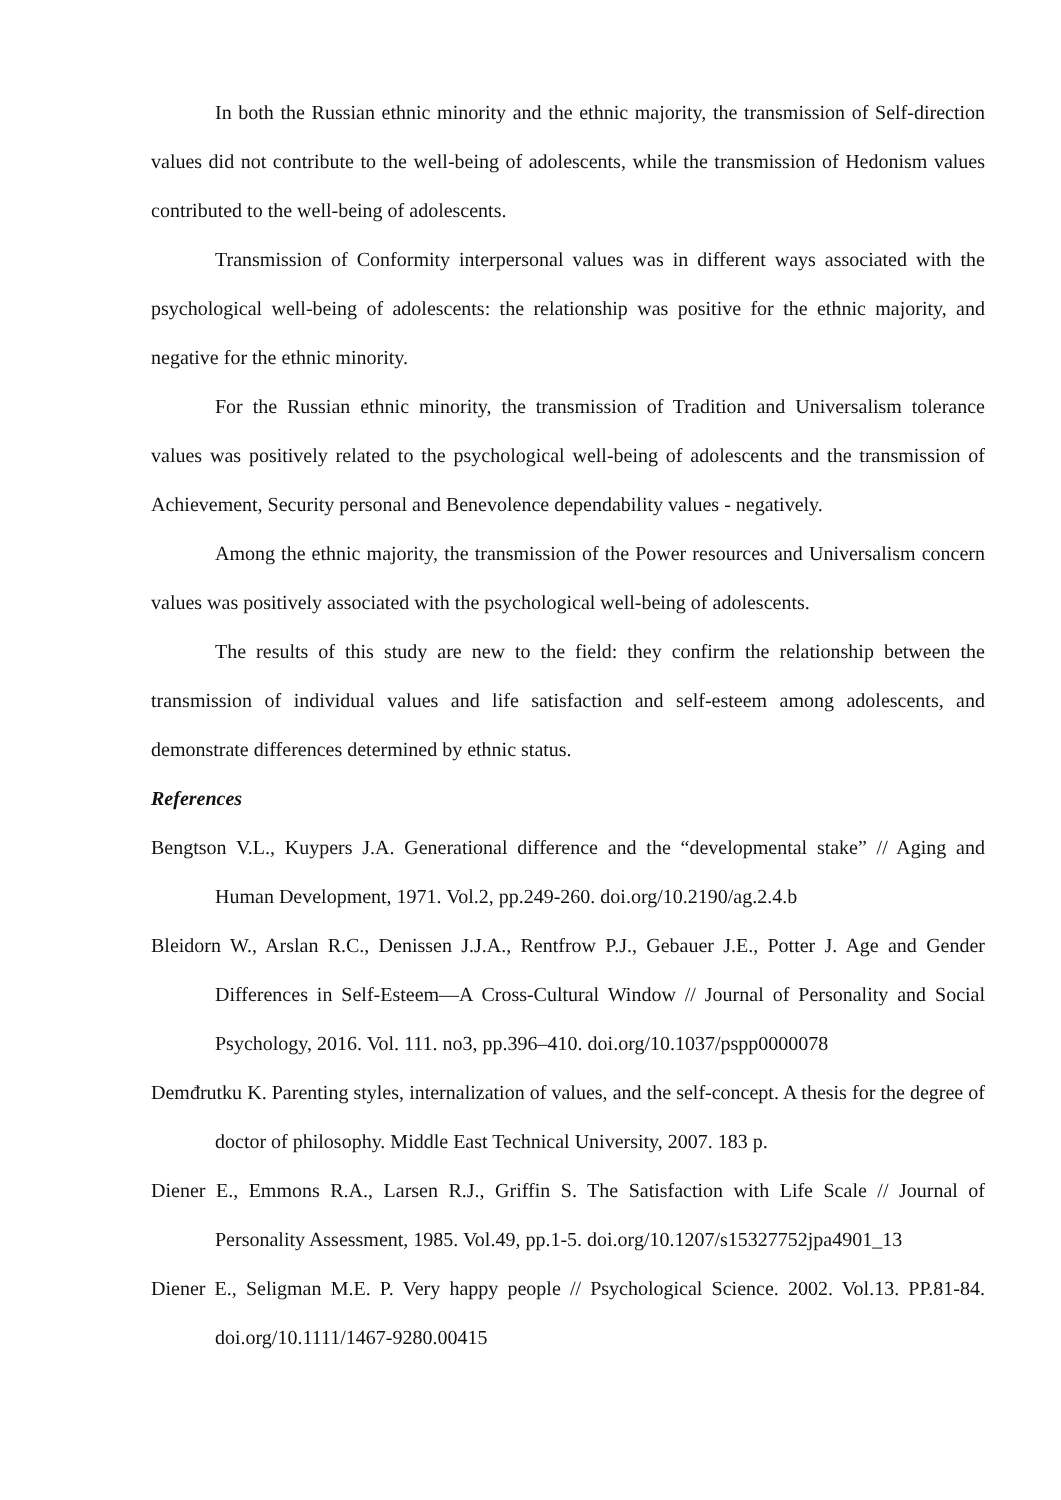In both the Russian ethnic minority and the ethnic majority, the transmission of Self-direction values did not contribute to the well-being of adolescents, while the transmission of Hedonism values contributed to the well-being of adolescents.
Transmission of Conformity interpersonal values was in different ways associated with the psychological well-being of adolescents: the relationship was positive for the ethnic majority, and negative for the ethnic minority.
For the Russian ethnic minority, the transmission of Tradition and Universalism tolerance values was positively related to the psychological well-being of adolescents and the transmission of Achievement, Security personal and Benevolence dependability values - negatively.
Among the ethnic majority, the transmission of the Power resources and Universalism concern values was positively associated with the psychological well-being of adolescents.
The results of this study are new to the field: they confirm the relationship between the transmission of individual values and life satisfaction and self-esteem among adolescents, and demonstrate differences determined by ethnic status.
References
Bengtson V.L., Kuypers J.A. Generational difference and the “developmental stake” // Aging and Human Development, 1971. Vol.2, pp.249-260. doi.org/10.2190/ag.2.4.b
Bleidorn W., Arslan R.C., Denissen J.J.A., Rentfrow P.J., Gebauer J.E., Potter J. Age and Gender Differences in Self-Esteem—A Cross-Cultural Window // Journal of Personality and Social Psychology, 2016. Vol. 111. no3, pp.396–410. doi.org/10.1037/pspp0000078
Demđrutku K. Parenting styles, internalization of values, and the self-concept. A thesis for the degree of doctor of philosophy. Middle East Technical University, 2007. 183 p.
Diener E., Emmons R.A., Larsen R.J., Griffin S. The Satisfaction with Life Scale // Journal of Personality Assessment, 1985. Vol.49, pp.1-5. doi.org/10.1207/s15327752jpa4901_13
Diener E., Seligman M.E. P. Very happy people // Psychological Science. 2002. Vol.13. PP.81-84. doi.org/10.1111/1467-9280.00415